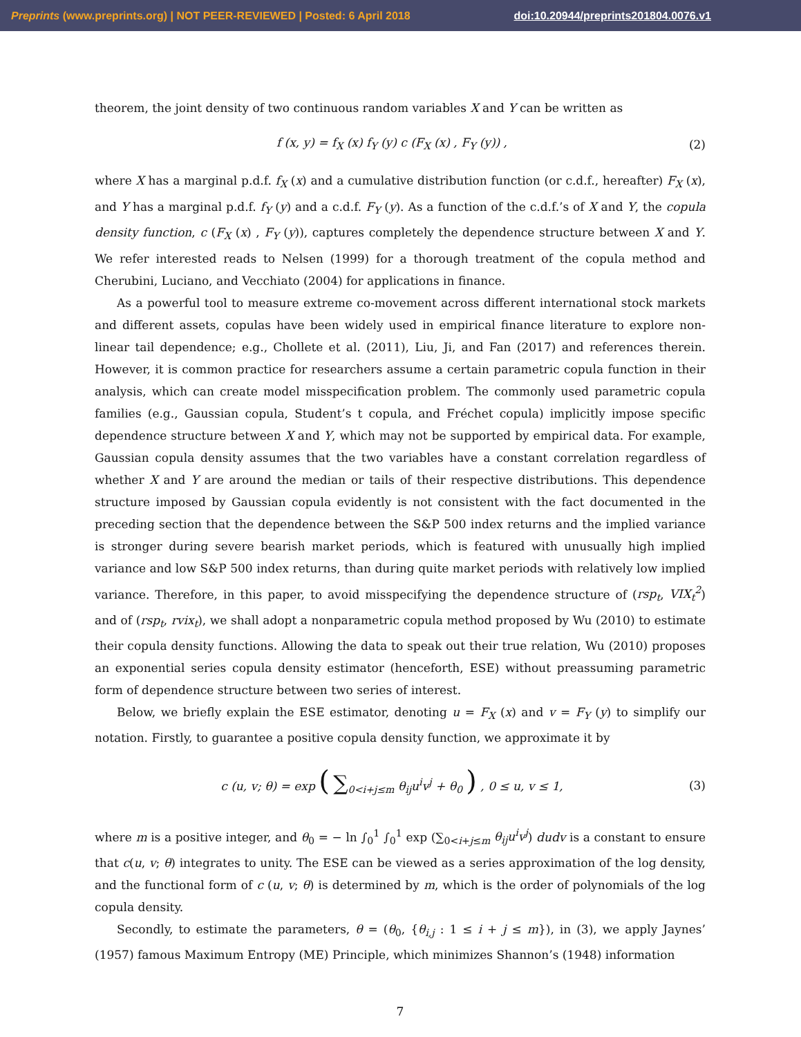Preprints (www.preprints.org) | NOT PEER-REVIEWED | Posted: 6 April 2018 doi:10.20944/preprints201804.0076.v1
theorem, the joint density of two continuous random variables X and Y can be written as
f (x, y) = f<sub>X</sub> (x) f<sub>Y</sub> (y) c (F<sub>X</sub> (x) , F<sub>Y</sub> (y)) , (2)
where X has a marginal p.d.f. f<sub>X</sub> (x) and a cumulative distribution function (or c.d.f., hereafter) F<sub>X</sub> (x), and Y has a marginal p.d.f. f<sub>Y</sub> (y) and a c.d.f. F<sub>Y</sub> (y). As a function of the c.d.f.’s of X and Y, the copula density function, c (F<sub>X</sub> (x) , F<sub>Y</sub> (y)), captures completely the dependence structure between X and Y. We refer interested reads to Nelsen (1999) for a thorough treatment of the copula method and Cherubini, Luciano, and Vecchiato (2004) for applications in finance.
As a powerful tool to measure extreme co-movement across different international stock markets and different assets, copulas have been widely used in empirical finance literature to explore non-linear tail dependence; e.g., Chollete et al. (2011), Liu, Ji, and Fan (2017) and references therein. However, it is common practice for researchers assume a certain parametric copula function in their analysis, which can create model misspecification problem. The commonly used parametric copula families (e.g., Gaussian copula, Student’s t copula, and Fréchet copula) implicitly impose specific dependence structure between X and Y, which may not be supported by empirical data. For example, Gaussian copula density assumes that the two variables have a constant correlation regardless of whether X and Y are around the median or tails of their respective distributions. This dependence structure imposed by Gaussian copula evidently is not consistent with the fact documented in the preceding section that the dependence between the S&P 500 index returns and the implied variance is stronger during severe bearish market periods, which is featured with unusually high implied variance and low S&P 500 index returns, than during quite market periods with relatively low implied variance. Therefore, in this paper, to avoid misspecifying the dependence structure of (rsp<sub>t</sub>, VIX<sub>t</sub><sup>2</sup>) and of (rsp<sub>t</sub>, rvix<sub>t</sub>), we shall adopt a nonparametric copula method proposed by Wu (2010) to estimate their copula density functions. Allowing the data to speak out their true relation, Wu (2010) proposes an exponential series copula density estimator (henceforth, ESE) without preassuming parametric form of dependence structure between two series of interest.
Below, we briefly explain the ESE estimator, denoting u = F<sub>X</sub> (x) and v = F<sub>Y</sub> (y) to simplify our notation. Firstly, to guarantee a positive copula density function, we approximate it by
c (u, v; θ) = exp ( ∑<sub>0<i+j≤m</sub> θ<sub>ij</sub>u<sup>i</sup>v<sup>j</sup> + θ<sub>0</sub> ) , 0 ≤ u, v ≤ 1, (3)
where m is a positive integer, and θ<sub>0</sub> = − ln ∫<sub>0</sub><sup>1</sup> ∫<sub>0</sub><sup>1</sup> exp (∑<sub>0<i+j≤m</sub> θ<sub>ij</sub>u<sup>i</sup>v<sup>j</sup>) dudv is a constant to ensure that c(u, v; θ) integrates to unity. The ESE can be viewed as a series approximation of the log density, and the functional form of c (u, v; θ) is determined by m, which is the order of polynomials of the log copula density.
Secondly, to estimate the parameters, θ = (θ<sub>0</sub>, {θ<sub>i,j</sub> : 1 ≤ i + j ≤ m}), in (3), we apply Jaynes’ (1957) famous Maximum Entropy (ME) Principle, which minimizes Shannon’s (1948) information
7